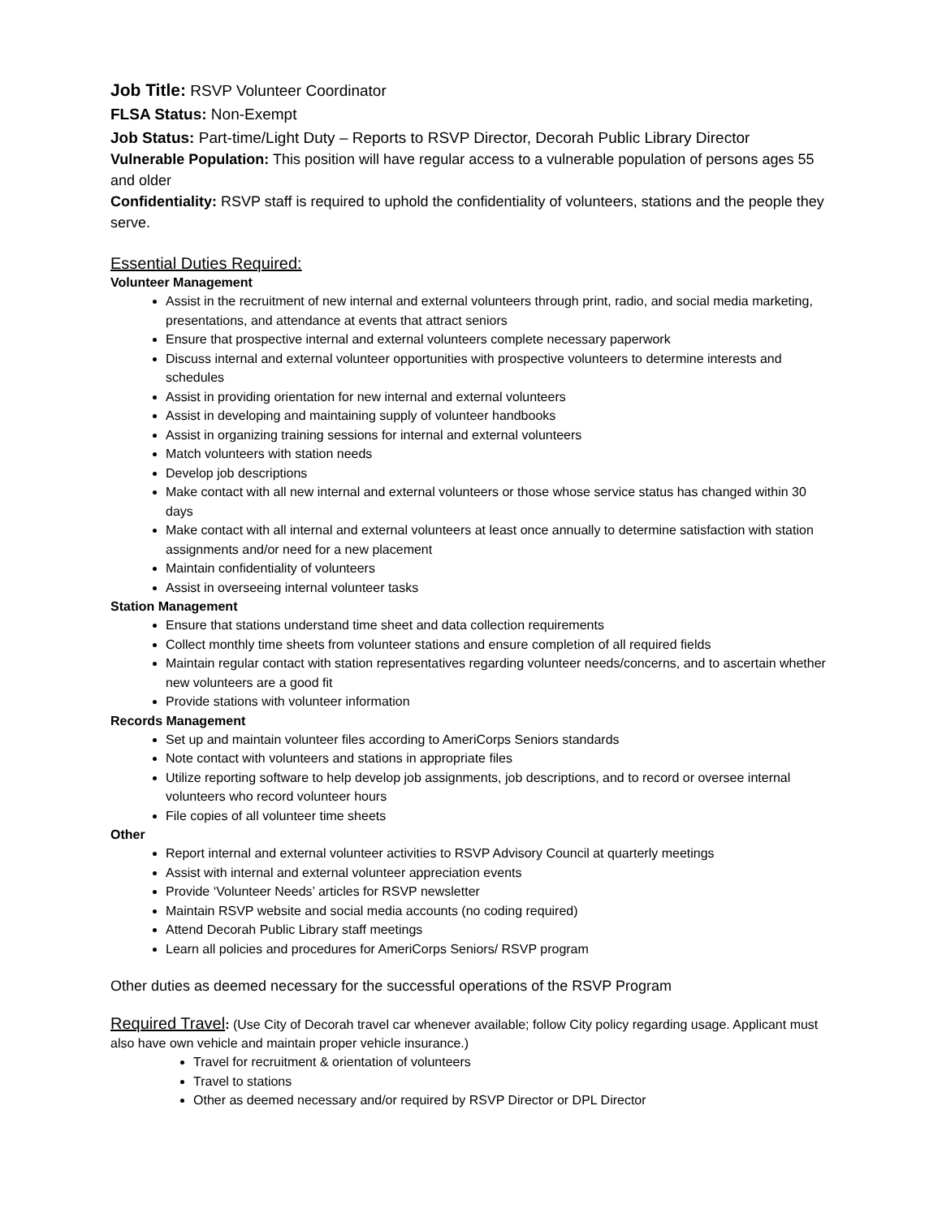Job Title: RSVP Volunteer Coordinator
FLSA Status: Non-Exempt
Job Status: Part-time/Light Duty – Reports to RSVP Director, Decorah Public Library Director
Vulnerable Population: This position will have regular access to a vulnerable population of persons ages 55 and older
Confidentiality: RSVP staff is required to uphold the confidentiality of volunteers, stations and the people they serve.
Essential Duties Required:
Volunteer Management
Assist in the recruitment of new internal and external volunteers through print, radio, and social media marketing, presentations, and attendance at events that attract seniors
Ensure that prospective internal and external volunteers complete necessary paperwork
Discuss internal and external volunteer opportunities with prospective volunteers to determine interests and schedules
Assist in providing orientation for new internal and external volunteers
Assist in developing and maintaining supply of volunteer handbooks
Assist in organizing training sessions for internal and external volunteers
Match volunteers with station needs
Develop job descriptions
Make contact with all new internal and external volunteers or those whose service status has changed within 30 days
Make contact with all internal and external volunteers at least once annually to determine satisfaction with station assignments and/or need for a new placement
Maintain confidentiality of volunteers
Assist in overseeing internal volunteer tasks
Station Management
Ensure that stations understand time sheet and data collection requirements
Collect monthly time sheets from volunteer stations and ensure completion of all required fields
Maintain regular contact with station representatives regarding volunteer needs/concerns, and to ascertain whether new volunteers are a good fit
Provide stations with volunteer information
Records Management
Set up and maintain volunteer files according to AmeriCorps Seniors standards
Note contact with volunteers and stations in appropriate files
Utilize reporting software to help develop job assignments, job descriptions, and to record or oversee internal volunteers who record volunteer hours
File copies of all volunteer time sheets
Other
Report internal and external volunteer activities to RSVP Advisory Council at quarterly meetings
Assist with internal and external volunteer appreciation events
Provide ‘Volunteer Needs’ articles for RSVP newsletter
Maintain RSVP website and social media accounts (no coding required)
Attend Decorah Public Library staff meetings
Learn all policies and procedures for AmeriCorps Seniors/ RSVP program
Other duties as deemed necessary for the successful operations of the RSVP Program
Required Travel: (Use City of Decorah travel car whenever available; follow City policy regarding usage. Applicant must also have own vehicle and maintain proper vehicle insurance.)
Travel for recruitment & orientation of volunteers
Travel to stations
Other as deemed necessary and/or required by RSVP Director or DPL Director